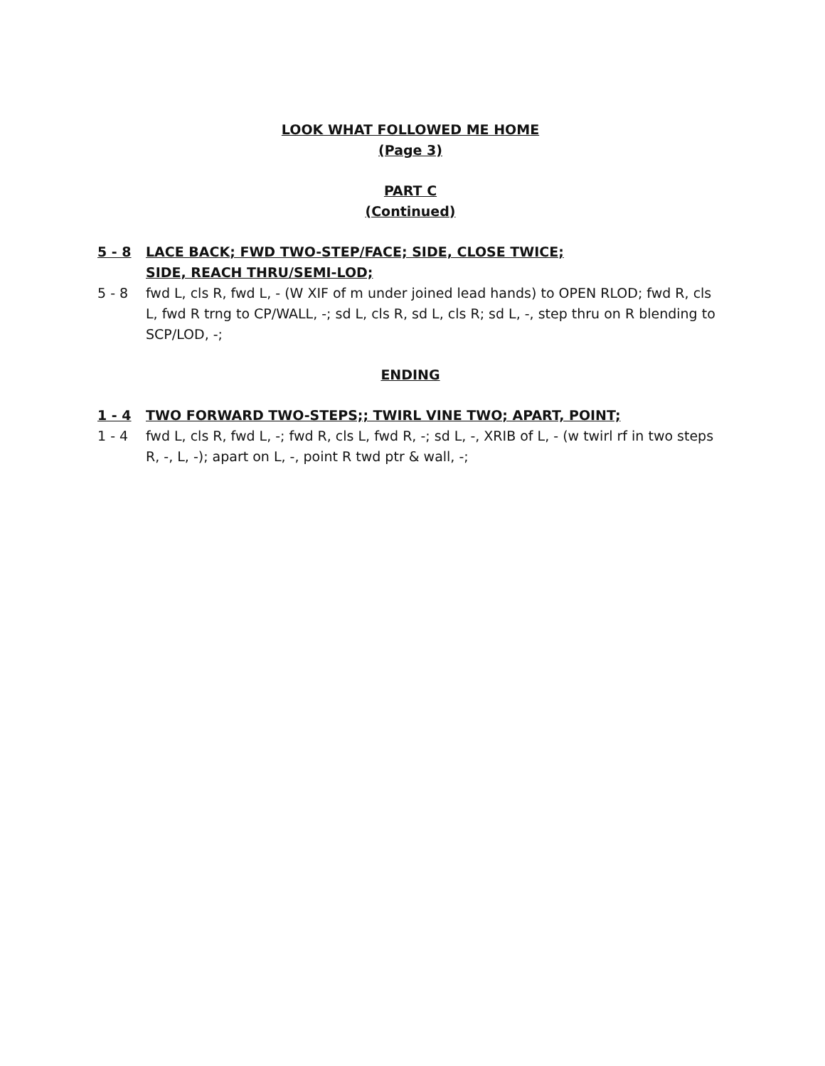LOOK WHAT FOLLOWED ME HOME
(Page 3)
PART C
(Continued)
5 - 8 LACE BACK; FWD TWO-STEP/FACE; SIDE, CLOSE TWICE;
SIDE, REACH THRU/SEMI-LOD;
5 - 8 fwd L, cls R, fwd L, - (W XIF of m under joined lead hands) to OPEN RLOD; fwd R, cls L, fwd R trng to CP/WALL, -; sd L, cls R, sd L, cls R; sd L, -, step thru on R blending to SCP/LOD, -;
ENDING
1 - 4 TWO FORWARD TWO-STEPS;; TWIRL VINE TWO; APART, POINT;
1 - 4 fwd L, cls R, fwd L, -; fwd R, cls L, fwd R, -; sd L, -, XRIB of L, - (w twirl rf in two steps R, -, L, -); apart on L, -, point R twd ptr & wall, -;